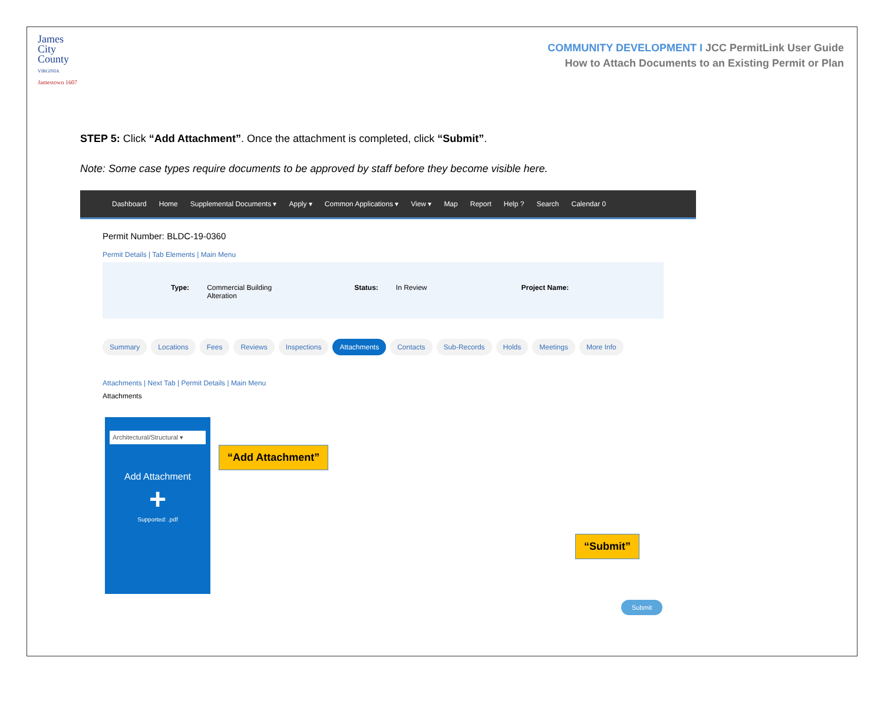James
City
County
VIRGINIA
Jamestown 1607
COMMUNITY DEVELOPMENT I JCC PermitLink User Guide
How to Attach Documents to an Existing Permit or Plan
STEP 5: Click “Add Attachment”. Once the attachment is completed, click “Submit”.
Note: Some case types require documents to be approved by staff before they become visible here.
Dashboard Home Supplemental Documents ▾ Apply ▾ Common Applications ▾ View ▾ Map Report Help ? Search Calendar 0
Permit Number: BLDC-19-0360
Permit Details | Tab Elements | Main Menu
Type: Commercial Building
Alteration
Status: In Review Project Name:
Summary Locations Fees Reviews Inspections Attachments Contacts Sub-Records Holds Meetings More Info
Attachments | Next Tab | Permit Details | Main Menu
Attachments
Architectural/Structural ▾
Add Attachment
+
Supported: .pdf
“Add Attachment”
“Submit”
Submit